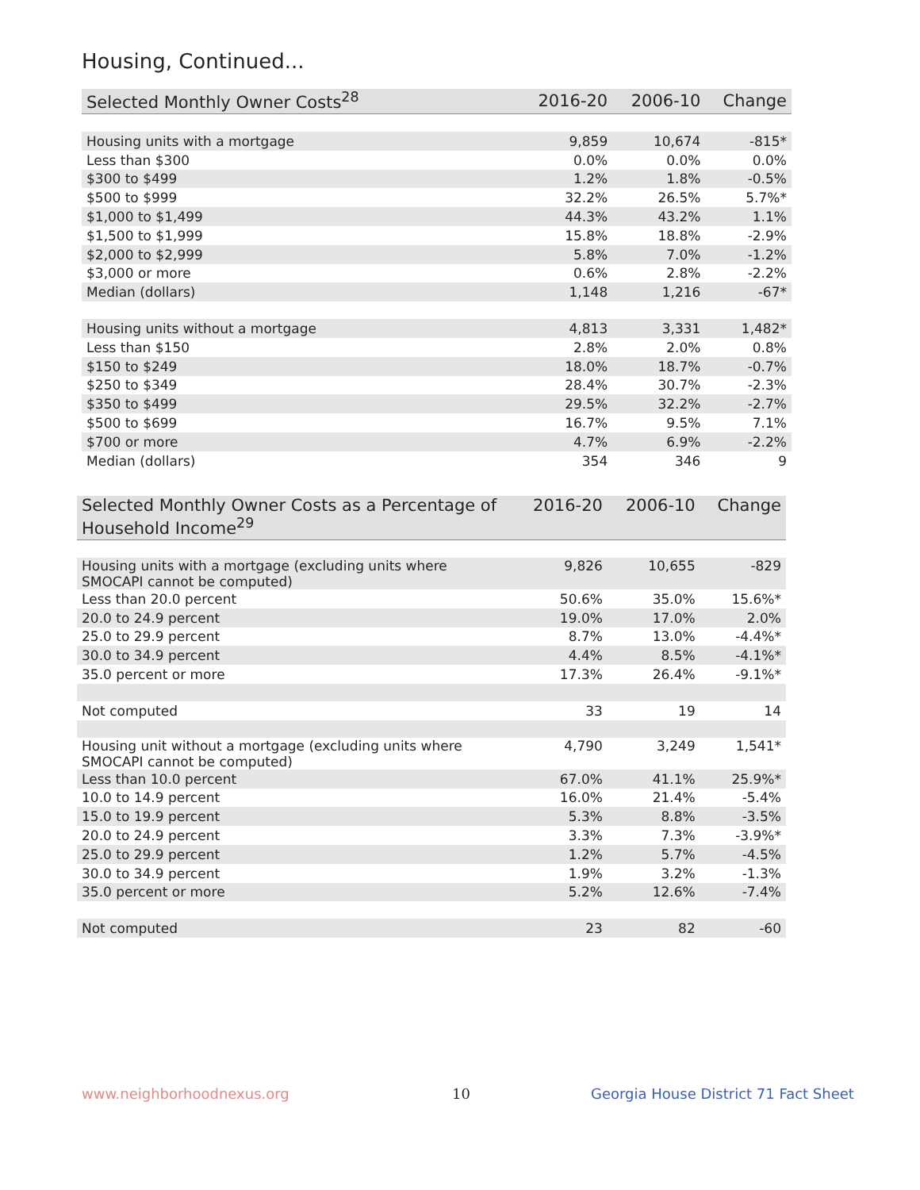Housing, Continued...
| Selected Monthly Owner Costs<sup>28</sup> | 2016-20 | 2006-10 | Change |
| --- | --- | --- | --- |
| Housing units with a mortgage | 9,859 | 10,674 | -815* |
| Less than $300 | 0.0% | 0.0% | 0.0% |
| $300 to $499 | 1.2% | 1.8% | -0.5% |
| $500 to $999 | 32.2% | 26.5% | 5.7%* |
| $1,000 to $1,499 | 44.3% | 43.2% | 1.1% |
| $1,500 to $1,999 | 15.8% | 18.8% | -2.9% |
| $2,000 to $2,999 | 5.8% | 7.0% | -1.2% |
| $3,000 or more | 0.6% | 2.8% | -2.2% |
| Median (dollars) | 1,148 | 1,216 | -67* |
| Housing units without a mortgage | 4,813 | 3,331 | 1,482* |
| Less than $150 | 2.8% | 2.0% | 0.8% |
| $150 to $249 | 18.0% | 18.7% | -0.7% |
| $250 to $349 | 28.4% | 30.7% | -2.3% |
| $350 to $499 | 29.5% | 32.2% | -2.7% |
| $500 to $699 | 16.7% | 9.5% | 7.1% |
| $700 or more | 4.7% | 6.9% | -2.2% |
| Median (dollars) | 354 | 346 | 9 |
| Selected Monthly Owner Costs as a Percentage of Household Income<sup>29</sup> | 2016-20 | 2006-10 | Change |
| --- | --- | --- | --- |
| Housing units with a mortgage (excluding units where SMOCAPI cannot be computed) | 9,826 | 10,655 | -829 |
| Less than 20.0 percent | 50.6% | 35.0% | 15.6%* |
| 20.0 to 24.9 percent | 19.0% | 17.0% | 2.0% |
| 25.0 to 29.9 percent | 8.7% | 13.0% | -4.4%* |
| 30.0 to 34.9 percent | 4.4% | 8.5% | -4.1%* |
| 35.0 percent or more | 17.3% | 26.4% | -9.1%* |
| Not computed | 33 | 19 | 14 |
| Housing unit without a mortgage (excluding units where SMOCAPI cannot be computed) | 4,790 | 3,249 | 1,541* |
| Less than 10.0 percent | 67.0% | 41.1% | 25.9%* |
| 10.0 to 14.9 percent | 16.0% | 21.4% | -5.4% |
| 15.0 to 19.9 percent | 5.3% | 8.8% | -3.5% |
| 20.0 to 24.9 percent | 3.3% | 7.3% | -3.9%* |
| 25.0 to 29.9 percent | 1.2% | 5.7% | -4.5% |
| 30.0 to 34.9 percent | 1.9% | 3.2% | -1.3% |
| 35.0 percent or more | 5.2% | 12.6% | -7.4% |
| Not computed | 23 | 82 | -60 |
www.neighborhoodnexus.org 10
Georgia House District 71 Fact Sheet